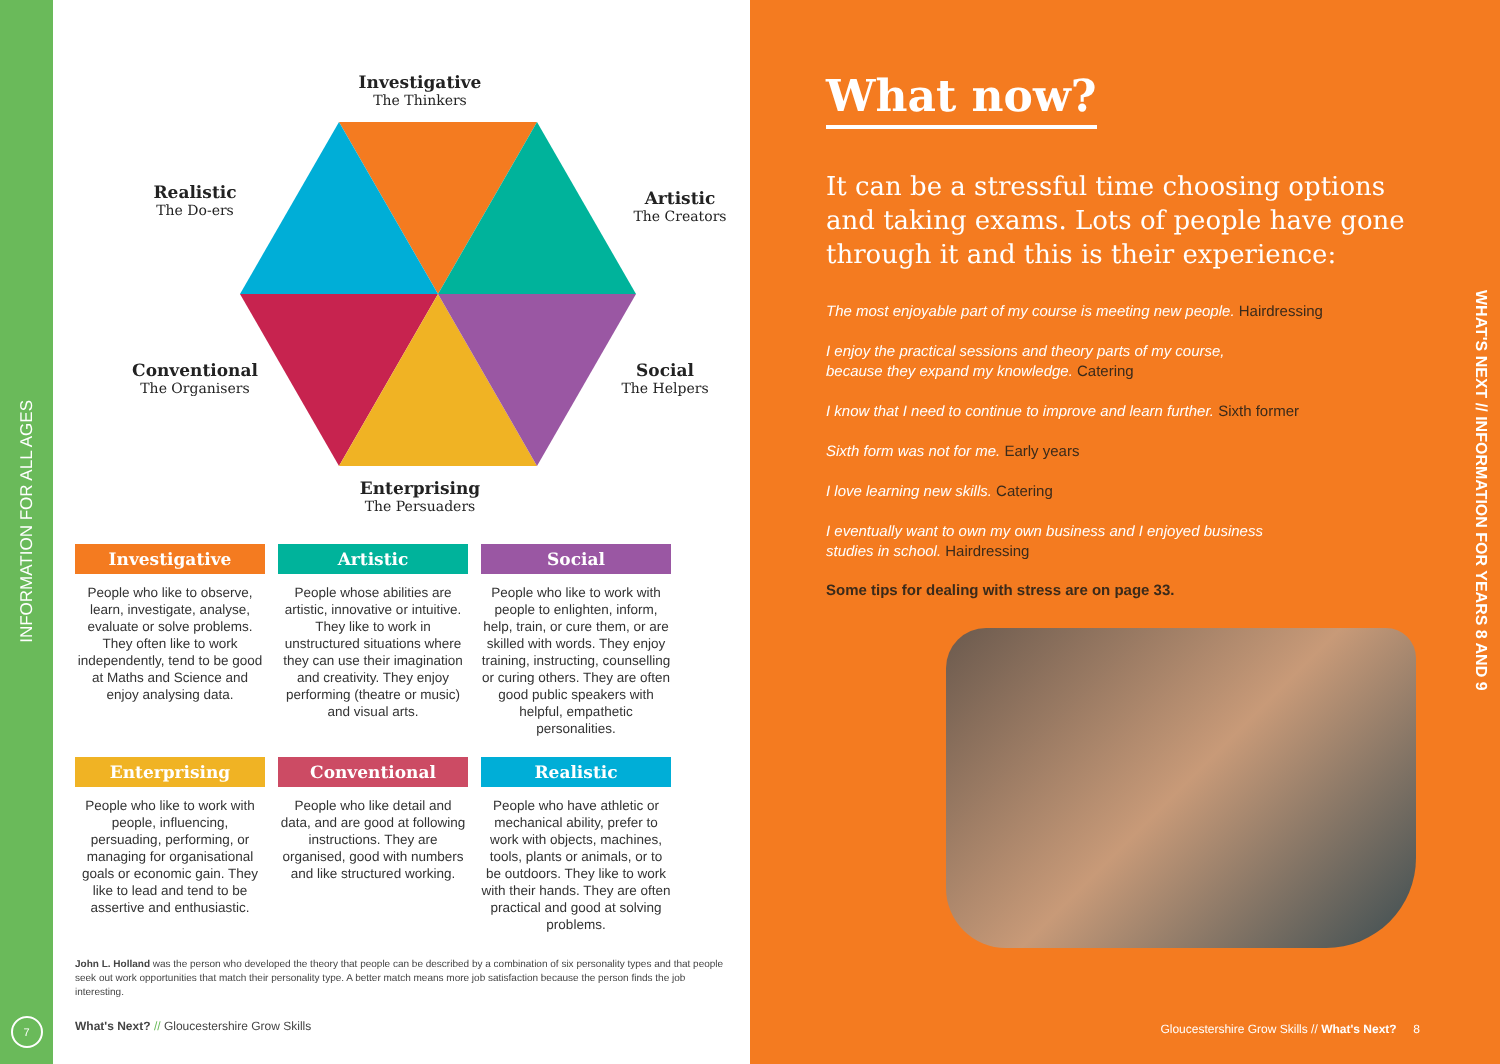INFORMATION FOR ALL AGES
7
Investigative
The Thinkers
Realistic
The Do-ers
Artistic
The Creators
Conventional
The Organisers
Social
The Helpers
Enterprising
The Persuaders
Investigative
People who like to observe, learn, investigate, analyse, evaluate or solve problems. They often like to work independently, tend to be good at Maths and Science and enjoy analysing data.
Artistic
People whose abilities are artistic, innovative or intuitive. They like to work in unstructured situations where they can use their imagination and creativity. They enjoy performing (theatre or music) and visual arts.
Social
People who like to work with people to enlighten, inform, help, train, or cure them, or are skilled with words. They enjoy training, instructing, counselling or curing others. They are often good public speakers with helpful, empathetic personalities.
Enterprising
People who like to work with people, influencing, persuading, performing, or managing for organisational goals or economic gain. They like to lead and tend to be assertive and enthusiastic.
Conventional
People who like detail and data, and are good at following instructions. They are organised, good with numbers and like structured working.
Realistic
People who have athletic or mechanical ability, prefer to work with objects, machines, tools, plants or animals, or to be outdoors. They like to work with their hands. They are often practical and good at solving problems.
John L. Holland was the person who developed the theory that people can be described by a combination of six personality types and that people seek out work opportunities that match their personality type. A better match means more job satisfaction because the person finds the job interesting.
What's Next? // Gloucestershire Grow Skills
What now?
It can be a stressful time choosing options and taking exams. Lots of people have gone through it and this is their experience:
The most enjoyable part of my course is meeting new people. Hairdressing
I enjoy the practical sessions and theory parts of my course,
because they expand my knowledge. Catering
I know that I need to continue to improve and learn further. Sixth former
Sixth form was not for me. Early years
I love learning new skills. Catering
I eventually want to own my own business and I enjoyed business
studies in school. Hairdressing
Some tips for dealing with stress are on page 33.
WHAT'S NEXT // INFORMATION FOR YEARS 8 AND 9
Gloucestershire Grow Skills // What's Next? 8